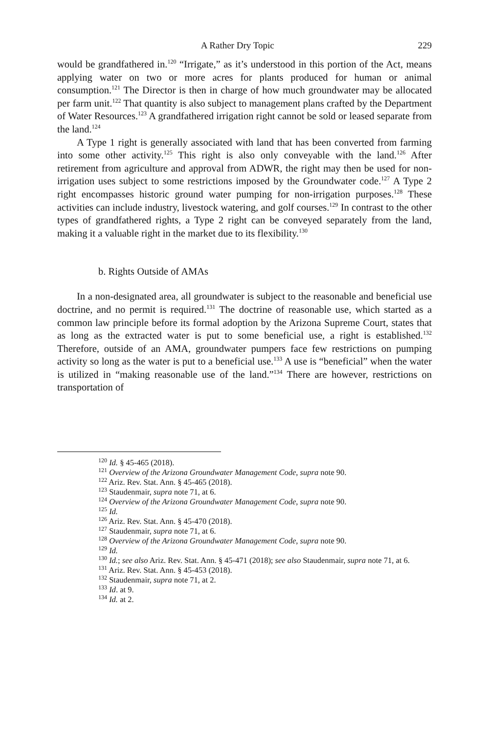A Rather Dry Topic 229
would be grandfathered in.<sup>120</sup> “Irrigate,” as it’s understood in this portion of the Act, means applying water on two or more acres for plants produced for human or animal consumption.<sup>121</sup> The Director is then in charge of how much groundwater may be allocated per farm unit.<sup>122</sup> That quantity is also subject to management plans crafted by the Department of Water Resources.<sup>123</sup> A grandfathered irrigation right cannot be sold or leased separate from the land.<sup>124</sup>
A Type 1 right is generally associated with land that has been converted from farming into some other activity.<sup>125</sup> This right is also only conveyable with the land.<sup>126</sup> After retirement from agriculture and approval from ADWR, the right may then be used for non-irrigation uses subject to some restrictions imposed by the Groundwater code.<sup>127</sup> A Type 2 right encompasses historic ground water pumping for non-irrigation purposes.<sup>128</sup> These activities can include industry, livestock watering, and golf courses.<sup>129</sup> In contrast to the other types of grandfathered rights, a Type 2 right can be conveyed separately from the land, making it a valuable right in the market due to its flexibility.<sup>130</sup>
b. Rights Outside of AMAs
In a non-designated area, all groundwater is subject to the reasonable and beneficial use doctrine, and no permit is required.<sup>131</sup> The doctrine of reasonable use, which started as a common law principle before its formal adoption by the Arizona Supreme Court, states that as long as the extracted water is put to some beneficial use, a right is established.<sup>132</sup> Therefore, outside of an AMA, groundwater pumpers face few restrictions on pumping activity so long as the water is put to a beneficial use.<sup>133</sup> A use is “beneficial” when the water is utilized in “making reasonable use of the land.”<sup>134</sup> There are however, restrictions on transportation of
<sup>120</sup> Id. § 45-465 (2018).
<sup>121</sup> Overview of the Arizona Groundwater Management Code, supra note 90.
<sup>122</sup> Ariz. Rev. Stat. Ann. § 45-465 (2018).
<sup>123</sup> Staudenmair, supra note 71, at 6.
<sup>124</sup> Overview of the Arizona Groundwater Management Code, supra note 90.
<sup>125</sup> Id.
<sup>126</sup> Ariz. Rev. Stat. Ann. § 45-470 (2018).
<sup>127</sup> Staudenmair, supra note 71, at 6.
<sup>128</sup> Overview of the Arizona Groundwater Management Code, supra note 90.
<sup>129</sup> Id.
<sup>130</sup> Id.; see also Ariz. Rev. Stat. Ann. § 45-471 (2018); see also Staudenmair, supra note 71, at 6.
<sup>131</sup> Ariz. Rev. Stat. Ann. § 45-453 (2018).
<sup>132</sup> Staudenmair, supra note 71, at 2.
<sup>133</sup> Id. at 9.
<sup>134</sup> Id. at 2.